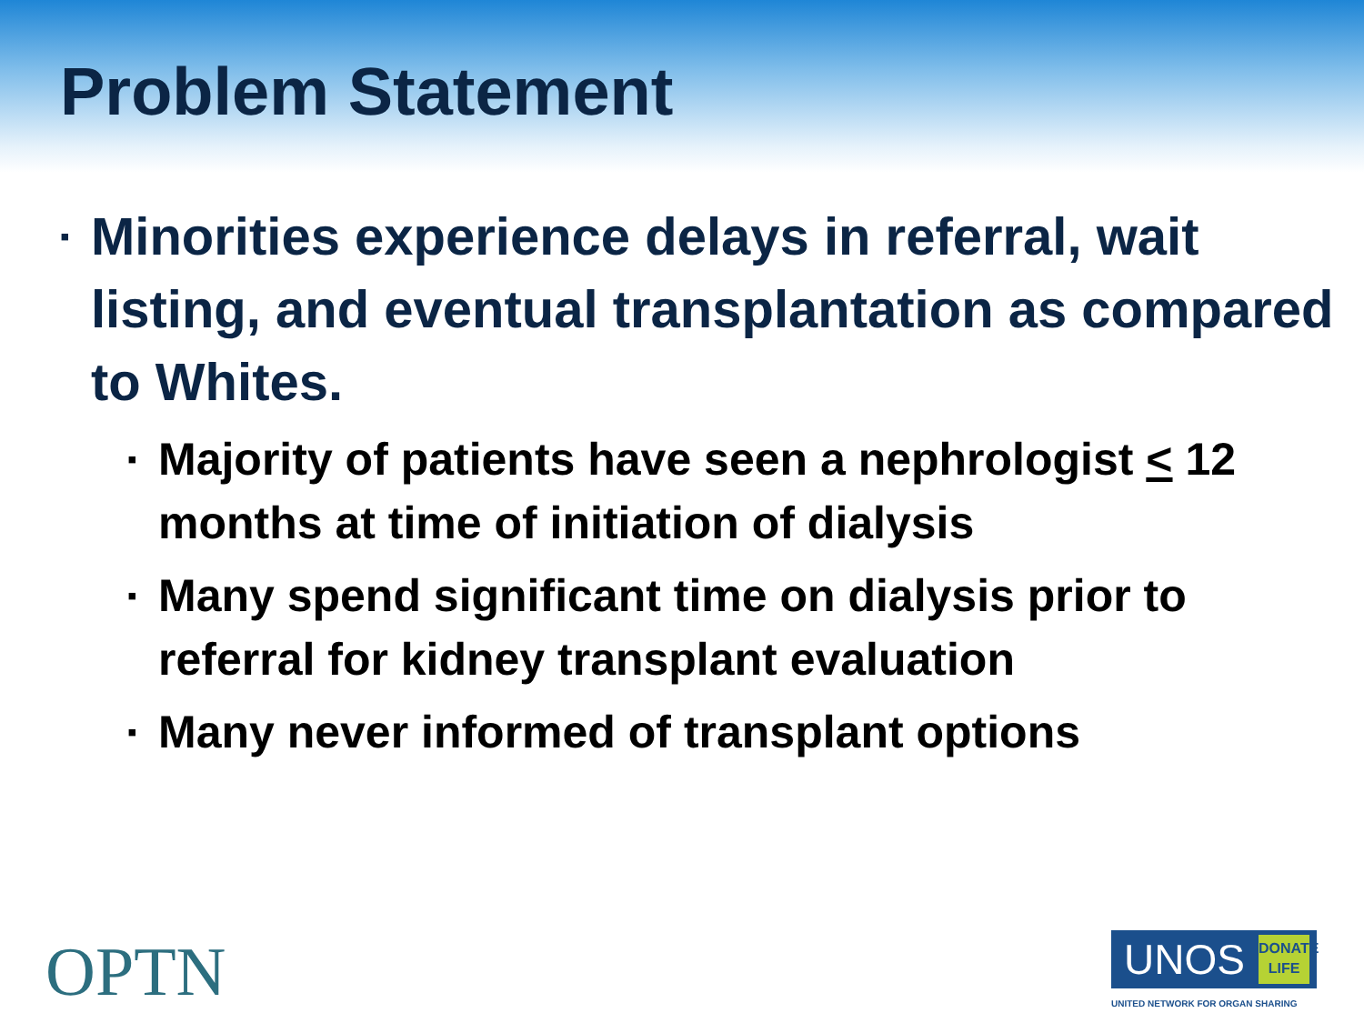Problem Statement
▪ Minorities experience delays in referral, wait listing, and eventual transplantation as compared to Whites.
▪ Majority of patients have seen a nephrologist < 12 months at time of initiation of dialysis
▪ Many spend significant time on dialysis prior to referral for kidney transplant evaluation
▪ Many never informed of transplant options
OPTN
UNOS
DONATE
LIFE
UNITED NETWORK FOR ORGAN SHARING